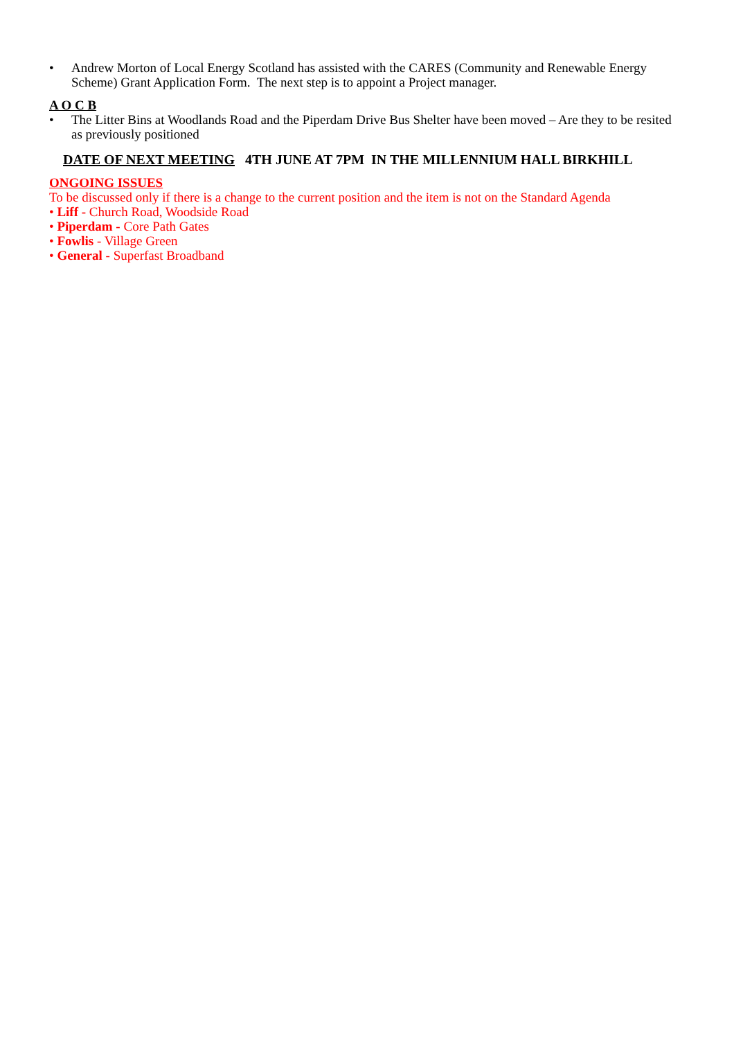• Andrew Morton of Local Energy Scotland has assisted with the CARES (Community and Renewable Energy Scheme) Grant Application Form. The next step is to appoint a Project manager.
A O C B
• The Litter Bins at Woodlands Road and the Piperdam Drive Bus Shelter have been moved – Are they to be resited as previously positioned
DATE OF NEXT MEETING 4TH JUNE AT 7PM IN THE MILLENNIUM HALL BIRKHILL
ONGOING ISSUES
To be discussed only if there is a change to the current position and the item is not on the Standard Agenda
• Liff - Church Road, Woodside Road
• Piperdam - Core Path Gates
• Fowlis - Village Green
• General - Superfast Broadband